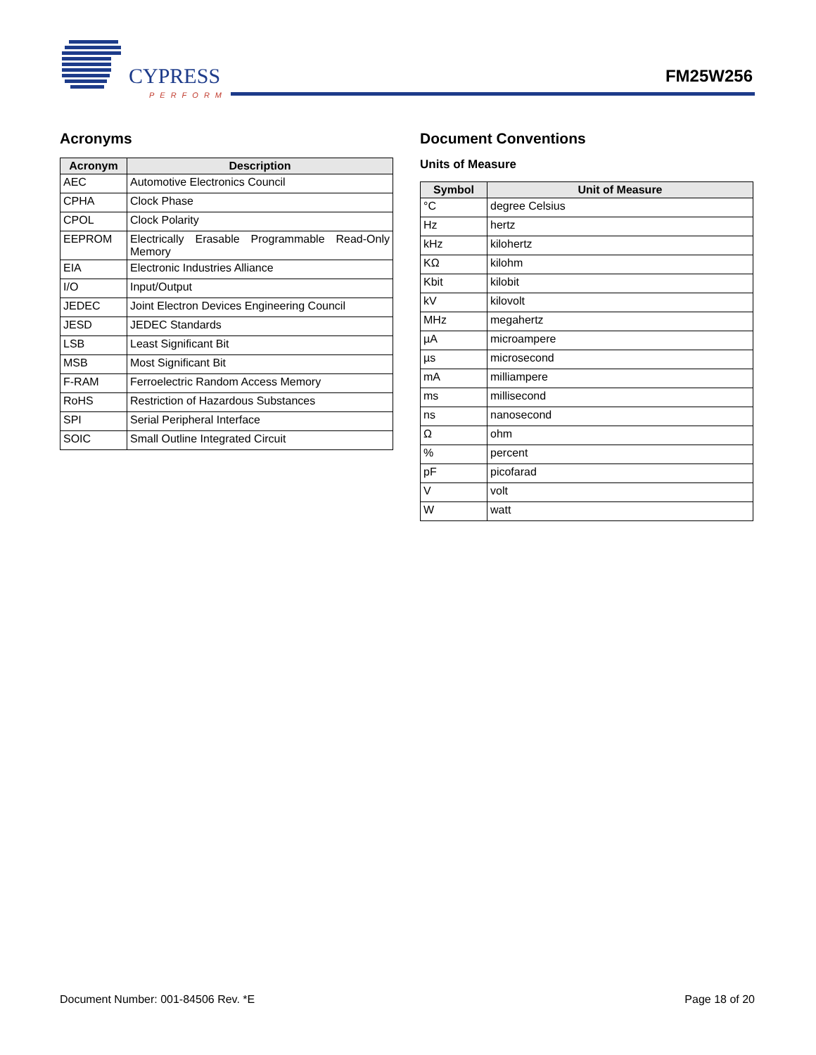CYPRESS
PERFORM
FM25W256
Acronyms
| Acronym | Description |
| --- | --- |
| AEC | Automotive Electronics Council |
| CPHA | Clock Phase |
| CPOL | Clock Polarity |
| EEPROM | Electrically Erasable Programmable Read-Only Memory |
| EIA | Electronic Industries Alliance |
| I/O | Input/Output |
| JEDEC | Joint Electron Devices Engineering Council |
| JESD | JEDEC Standards |
| LSB | Least Significant Bit |
| MSB | Most Significant Bit |
| F-RAM | Ferroelectric Random Access Memory |
| RoHS | Restriction of Hazardous Substances |
| SPI | Serial Peripheral Interface |
| SOIC | Small Outline Integrated Circuit |
Document Conventions
Units of Measure
| Symbol | Unit of Measure |
| --- | --- |
| °C | degree Celsius |
| Hz | hertz |
| kHz | kilohertz |
| KΩ | kilohm |
| Kbit | kilobit |
| kV | kilovolt |
| MHz | megahertz |
| µA | microampere |
| µs | microsecond |
| mA | milliampere |
| ms | millisecond |
| ns | nanosecond |
| Ω | ohm |
| % | percent |
| pF | picofarad |
| V | volt |
| W | watt |
Document Number: 001-84506 Rev. *E Page 18 of 20